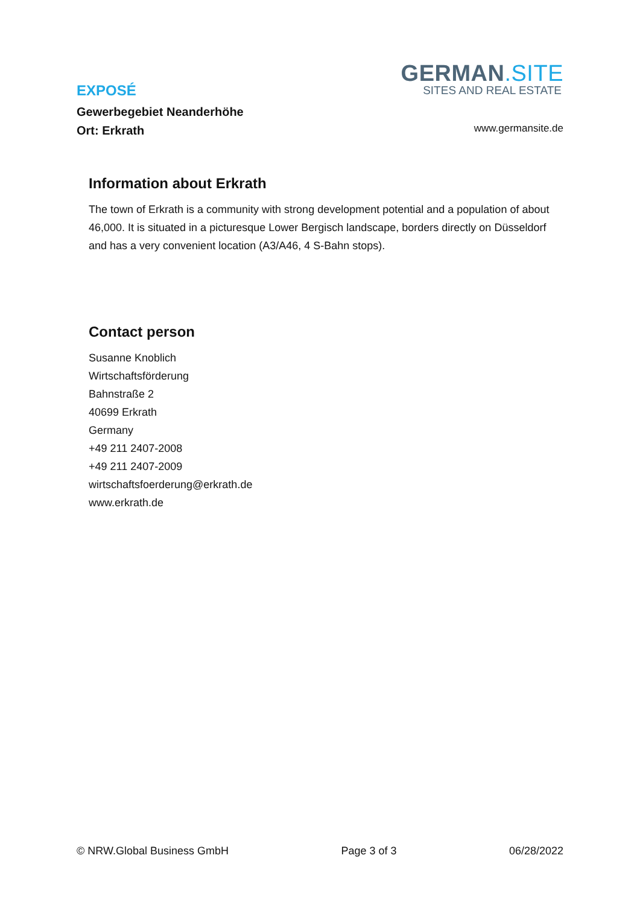EXPOSÉ
Gewerbegebiet Neanderhöhe
Ort: Erkrath
GERMAN.SITE
SITES AND REAL ESTATE
www.germansite.de
Information about Erkrath
The town of Erkrath is a community with strong development potential and a population of about 46,000. It is situated in a picturesque Lower Bergisch landscape, borders directly on Düsseldorf and has a very convenient location (A3/A46, 4 S-Bahn stops).
Contact person
Susanne Knoblich
Wirtschaftsförderung
Bahnstraße 2
40699 Erkrath
Germany
+49 211 2407-2008
+49 211 2407-2009
wirtschaftsfoerderung@erkrath.de
www.erkrath.de
© NRW.Global Business GmbH Page 3 of 3 06/28/2022